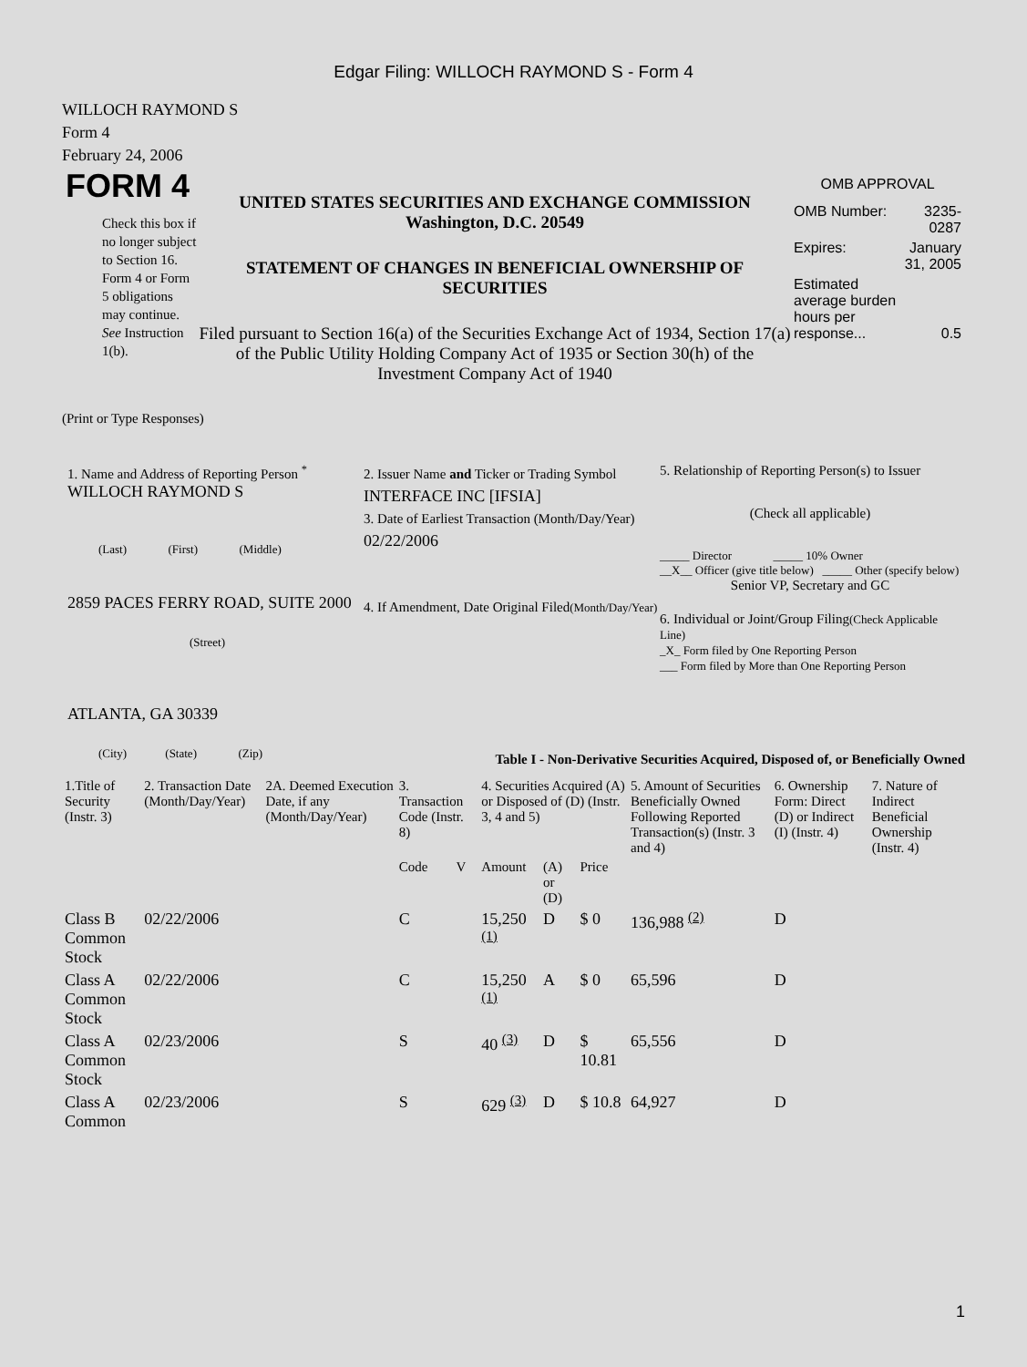Edgar Filing: WILLOCH RAYMOND S - Form 4
WILLOCH RAYMOND S
Form 4
February 24, 2006
FORM 4
Check this box if no longer subject to Section 16. Form 4 or Form 5 obligations may continue. See Instruction 1(b).
UNITED STATES SECURITIES AND EXCHANGE COMMISSION
Washington, D.C. 20549
STATEMENT OF CHANGES IN BENEFICIAL OWNERSHIP OF SECURITIES
Filed pursuant to Section 16(a) of the Securities Exchange Act of 1934, Section 17(a) of the Public Utility Holding Company Act of 1935 or Section 30(h) of the Investment Company Act of 1940
OMB APPROVAL
| OMB Number: | 3235-0287 |
| Expires: | January 31, 2005 |
| Estimated average burden hours per response... | 0.5 |
(Print or Type Responses)
1. Name and Address of Reporting Person <sup>*</sup>
WILLOCH RAYMOND S
(Last) (First) (Middle)
2859 PACES FERRY ROAD, SUITE 2000
(Street)
ATLANTA, GA 30339
(City) (State) (Zip)
2. Issuer Name and Ticker or Trading Symbol
INTERFACE INC [IFSIA]
3. Date of Earliest Transaction (Month/Day/Year)
02/22/2006
4. If Amendment, Date Original Filed(Month/Day/Year)
5. Relationship of Reporting Person(s) to Issuer
(Check all applicable)
_____ Director _____ 10% Owner
__X__ Officer (give title below) _____ Other (specify below)
Senior VP, Secretary and GC
6. Individual or Joint/Group Filing(Check Applicable Line)
_X_ Form filed by One Reporting Person
___ Form filed by More than One Reporting Person
Table I - Non-Derivative Securities Acquired, Disposed of, or Beneficially Owned
| 1.Title of Security (Instr. 3) | 2. Transaction Date (Month/Day/Year) | 2A. Deemed Execution Date, if any (Month/Day/Year) | 3. Transaction Code (Instr. 8) | | 4. Securities Acquired (A) or Disposed of (D) (Instr. 3, 4 and 5) | | | 5. Amount of Securities Beneficially Owned Following Reported Transaction(s) (Instr. 3 and 4) | 6. Ownership Form: Direct (D) or Indirect (I) (Instr. 4) | 7. Nature of Indirect Beneficial Ownership (Instr. 4) |
| --- | --- | --- | --- | --- | --- | --- | --- | --- | --- | --- |
| | | | Code | V | Amount | (A) or (D) | Price | | | |
| Class B Common Stock | 02/22/2006 | | C | | 15,250 <sup>(1)</sup> | D | $ 0 | 136,988 <sup>(2)</sup> | D | |
| Class A Common Stock | 02/22/2006 | | C | | 15,250 <sup>(1)</sup> | A | $ 0 | 65,596 | D | |
| Class A Common Stock | 02/23/2006 | | S | | 40 <sup>(3)</sup> | D | $ 10.81 | 65,556 | D | |
| Class A Common | 02/23/2006 | | S | | 629 <sup>(3)</sup> | D | $ 10.8 | 64,927 | D | |
1